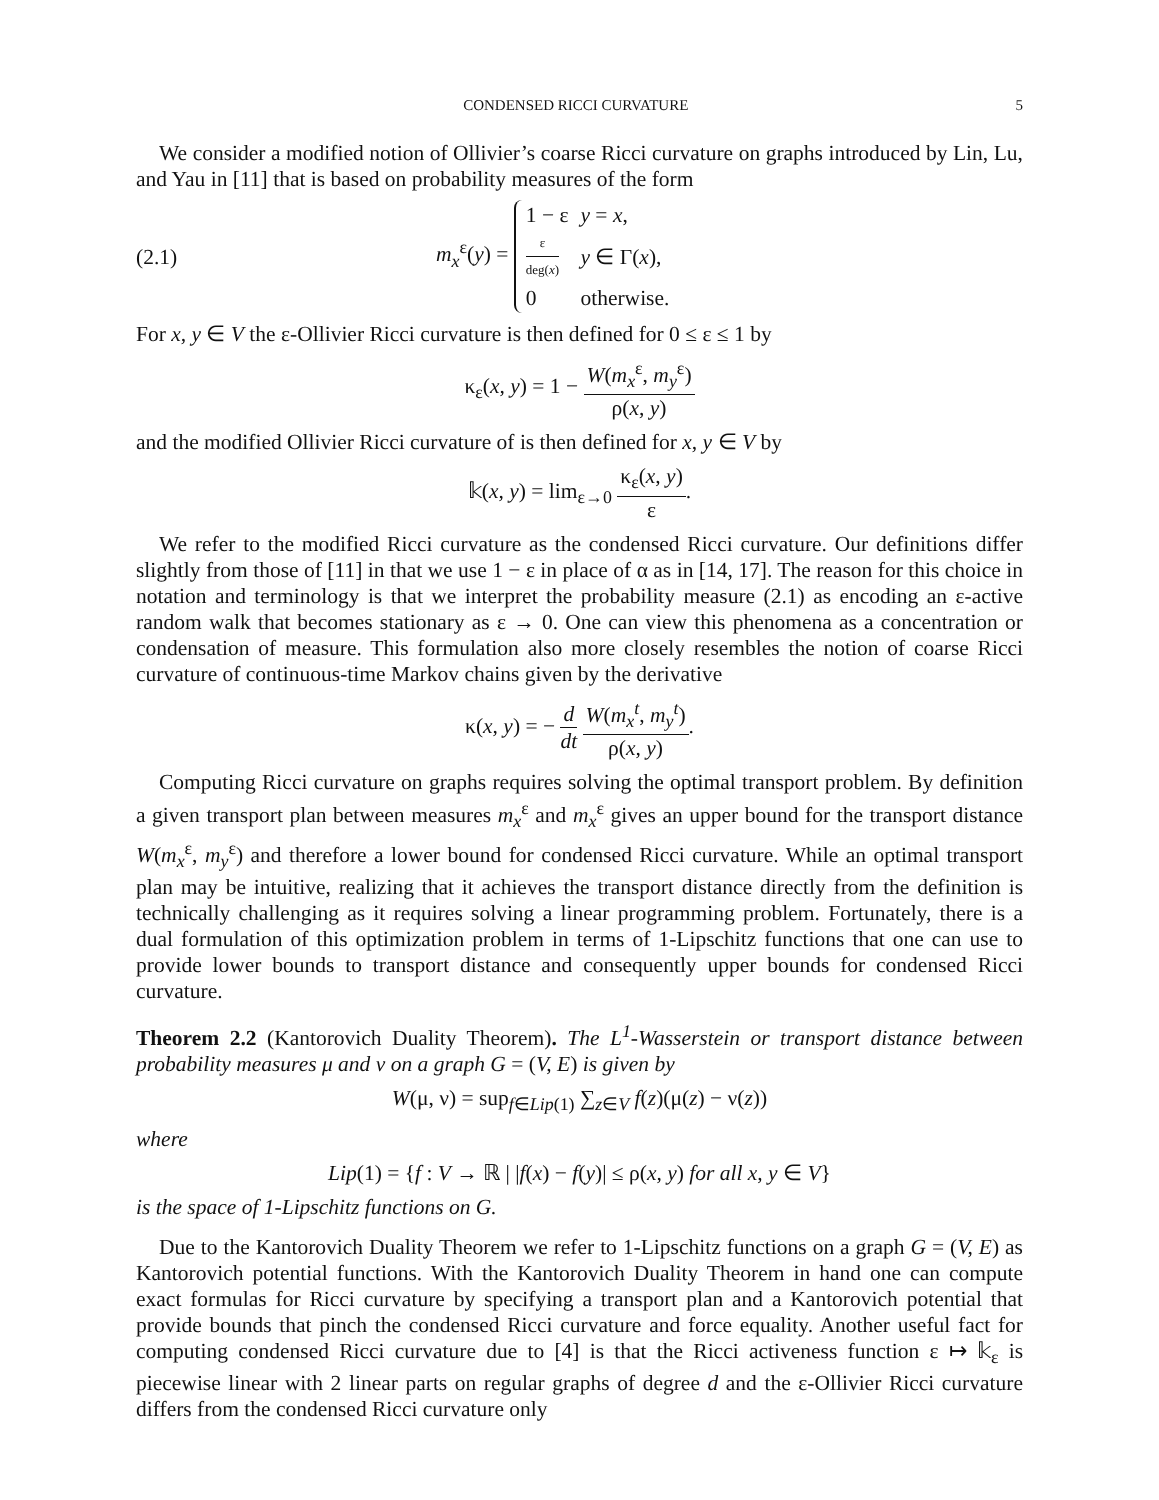CONDENSED RICCI CURVATURE 5
We consider a modified notion of Ollivier’s coarse Ricci curvature on graphs introduced by Lin, Lu, and Yau in [11] that is based on probability measures of the form
(2.1) m<sub>x</sub><sup>ε</sup>(y) =
| 1 − ε | y = x , |
| ε deg( x ) | y ∈ Γ( x ), |
| 0 | otherwise. |
For x, y ∈ V the ε-Ollivier Ricci curvature is then defined for 0 ≤ ε ≤ 1 by
κ<sub>ε</sub>(x, y) = 1 − W(m<sub>x</sub><sup>ε</sup>, m<sub>y</sub><sup>ε</sup>) ρ(x, y)
and the modified Ollivier Ricci curvature of is then defined for x, y ∈ V by
𝕜(x, y) = lim<sub>ε→0</sub> κ<sub>ε</sub>(x, y) ε.
We refer to the modified Ricci curvature as the condensed Ricci curvature. Our definitions differ slightly from those of [11] in that we use 1 − ε in place of α as in [14, 17]. The reason for this choice in notation and terminology is that we interpret the probability measure (2.1) as encoding an ε-active random walk that becomes stationary as ε → 0. One can view this phenomena as a concentration or condensation of measure. This formulation also more closely resembles the notion of coarse Ricci curvature of continuous-time Markov chains given by the derivative
κ(x, y) = − d dt W(m<sub>x</sub><sup>t</sup>, m<sub>y</sub><sup>t</sup>) ρ(x, y).
Computing Ricci curvature on graphs requires solving the optimal transport problem. By definition a given transport plan between measures m<sub>x</sub><sup>ε</sup> and m<sub>x</sub><sup>ε</sup> gives an upper bound for the transport distance W(m<sub>x</sub><sup>ε</sup>, m<sub>y</sub><sup>ε</sup>) and therefore a lower bound for condensed Ricci curvature. While an optimal transport plan may be intuitive, realizing that it achieves the transport distance directly from the definition is technically challenging as it requires solving a linear programming problem. Fortunately, there is a dual formulation of this optimization problem in terms of 1-Lipschitz functions that one can use to provide lower bounds to transport distance and consequently upper bounds for condensed Ricci curvature.
Theorem 2.2 (Kantorovich Duality Theorem). The L<sup>1</sup>-Wasserstein or transport distance between probability measures μ and ν on a graph G = (V, E) is given by
W(μ, ν) = sup<sub>f∈Lip(1)</sub> ∑<sub>z∈V</sub> f(z)(μ(z) − ν(z))
where
Lip(1) = {f : V → ℝ | |f(x) − f(y)| ≤ ρ(x, y) for all x, y ∈ V}
is the space of 1-Lipschitz functions on G.
Due to the Kantorovich Duality Theorem we refer to 1-Lipschitz functions on a graph G = (V, E) as Kantorovich potential functions. With the Kantorovich Duality Theorem in hand one can compute exact formulas for Ricci curvature by specifying a transport plan and a Kantorovich potential that provide bounds that pinch the condensed Ricci curvature and force equality. Another useful fact for computing condensed Ricci curvature due to [4] is that the Ricci activeness function ε ↦ 𝕜<sub>ε</sub> is piecewise linear with 2 linear parts on regular graphs of degree d and the ε-Ollivier Ricci curvature differs from the condensed Ricci curvature only